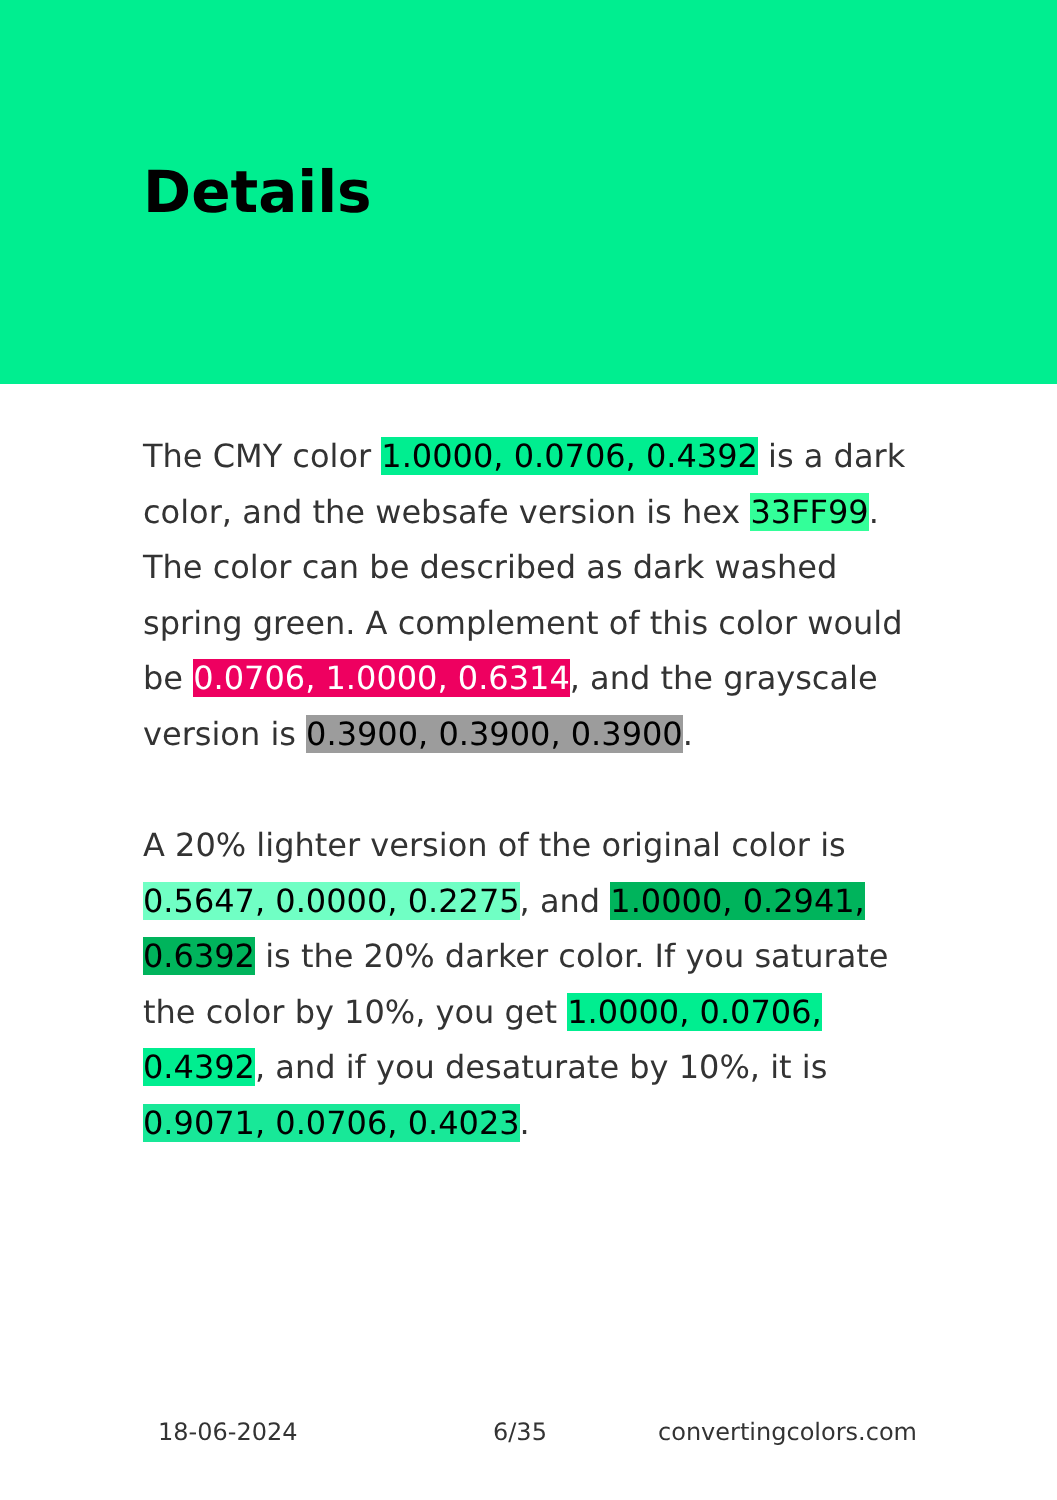Details
The CMY color 1.0000, 0.0706, 0.4392 is a dark color, and the websafe version is hex 33FF99. The color can be described as dark washed spring green. A complement of this color would be 0.0706, 1.0000, 0.6314, and the grayscale version is 0.3900, 0.3900, 0.3900.
A 20% lighter version of the original color is 0.5647, 0.0000, 0.2275, and 1.0000, 0.2941, 0.6392 is the 20% darker color. If you saturate the color by 10%, you get 1.0000, 0.0706, 0.4392, and if you desaturate by 10%, it is 0.9071, 0.0706, 0.4023.
18-06-2024 6/35 convertingcolors.com